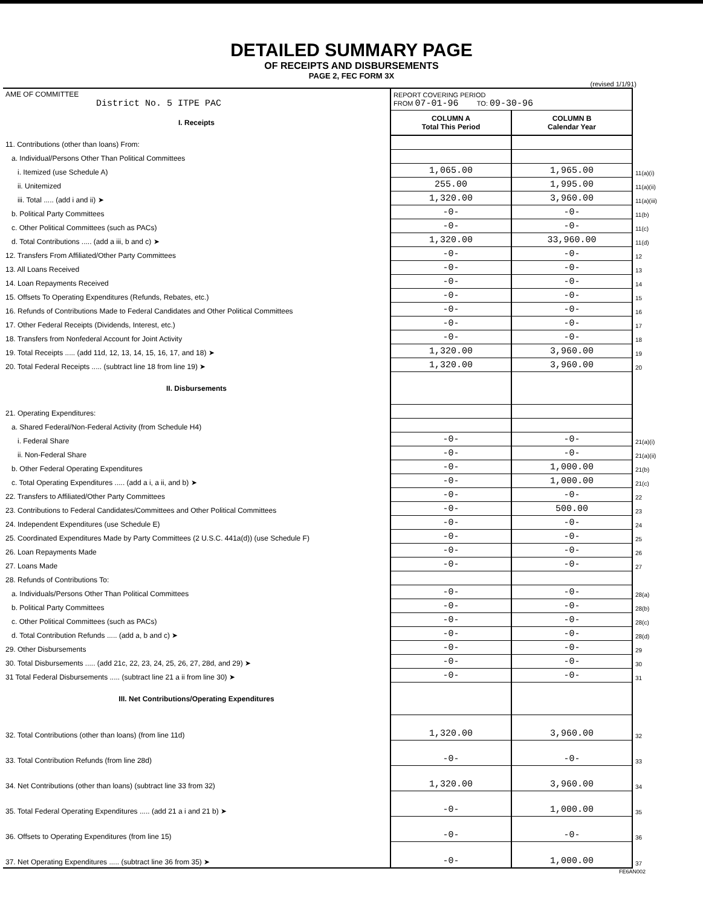DETAILED SUMMARY PAGE
OF RECEIPTS AND DISBURSEMENTS
PAGE 2, FEC FORM 3X
(revised 1/1/91)
| AME OF COMMITTEE District No. 5 ITPE PAC | REPORT COVERING PERIOD FROM 07-01-96 TO: 09-30-96 | | |
| I. Receipts | COLUMN A Total This Period | COLUMN B Calendar Year | |
| 11. Contributions (other than loans) From: | | | |
| a. Individual/Persons Other Than Political Committees | | | |
| i. Itemized (use Schedule A) | 1,065.00 | 1,965.00 | 11(a)(i) |
| ii. Unitemized | 255.00 | 1,995.00 | 11(a)(ii) |
| iii. Total ..... (add i and ii) ➤ | 1,320.00 | 3,960.00 | 11(a)(iii) |
| b. Political Party Committees | -0- | -0- | 11(b) |
| c. Other Political Committees (such as PACs) | -0- | -0- | 11(c) |
| d. Total Contributions ..... (add a iii, b and c) ➤ | 1,320.00 | 33,960.00 | 11(d) |
| 12. Transfers From Affiliated/Other Party Committees | -0- | -0- | 12 |
| 13. All Loans Received | -0- | -0- | 13 |
| 14. Loan Repayments Received | -0- | -0- | 14 |
| 15. Offsets To Operating Expenditures (Refunds, Rebates, etc.) | -0- | -0- | 15 |
| 16. Refunds of Contributions Made to Federal Candidates and Other Political Committees | -0- | -0- | 16 |
| 17. Other Federal Receipts (Dividends, Interest, etc.) | -0- | -0- | 17 |
| 18. Transfers from Nonfederal Account for Joint Activity | -0- | -0- | 18 |
| 19. Total Receipts ..... (add 11d, 12, 13, 14, 15, 16, 17, and 18) ➤ | 1,320.00 | 3,960.00 | 19 |
| 20. Total Federal Receipts ..... (subtract line 18 from line 19) ➤ | 1,320.00 | 3,960.00 | 20 |
| II. Disbursements | | | |
| 21. Operating Expenditures: | | | |
| a. Shared Federal/Non-Federal Activity (from Schedule H4) | | | |
| i. Federal Share | -0- | -0- | 21(a)(i) |
| ii. Non-Federal Share | -0- | -0- | 21(a)(ii) |
| b. Other Federal Operating Expenditures | -0- | 1,000.00 | 21(b) |
| c. Total Operating Expenditures ..... (add a i, a ii, and b) ➤ | -0- | 1,000.00 | 21(c) |
| 22. Transfers to Affiliated/Other Party Committees | -0- | -0- | 22 |
| 23. Contributions to Federal Candidates/Committees and Other Political Committees | -0- | 500.00 | 23 |
| 24. Independent Expenditures (use Schedule E) | -0- | -0- | 24 |
| 25. Coordinated Expenditures Made by Party Committees (2 U.S.C. 441a(d)) (use Schedule F) | -0- | -0- | 25 |
| 26. Loan Repayments Made | -0- | -0- | 26 |
| 27. Loans Made | -0- | -0- | 27 |
| 28. Refunds of Contributions To: | | | |
| a. Individuals/Persons Other Than Political Committees | -0- | -0- | 28(a) |
| b. Political Party Committees | -0- | -0- | 28(b) |
| c. Other Political Committees (such as PACs) | -0- | -0- | 28(c) |
| d. Total Contribution Refunds ..... (add a, b and c) ➤ | -0- | -0- | 28(d) |
| 29. Other Disbursements | -0- | -0- | 29 |
| 30. Total Disbursements ..... (add 21c, 22, 23, 24, 25, 26, 27, 28d, and 29) ➤ | -0- | -0- | 30 |
| 31 Total Federal Disbursements ..... (subtract line 21 a ii from line 30) ➤ | -0- | -0- | 31 |
| III. Net Contributions/Operating Expenditures | | | |
| 32. Total Contributions (other than loans) (from line 11d) | 1,320.00 | 3,960.00 | 32 |
| 33. Total Contribution Refunds (from line 28d) | -0- | -0- | 33 |
| 34. Net Contributions (other than loans) (subtract line 33 from 32) | 1,320.00 | 3,960.00 | 34 |
| 35. Total Federal Operating Expenditures ..... (add 21 a i and 21 b) ➤ | -0- | 1,000.00 | 35 |
| 36. Offsets to Operating Expenditures (from line 15) | -0- | -0- | 36 |
| 37. Net Operating Expenditures ..... (subtract line 36 from 35) ➤ | -0- | 1,000.00 | 37 |
FE6AN002